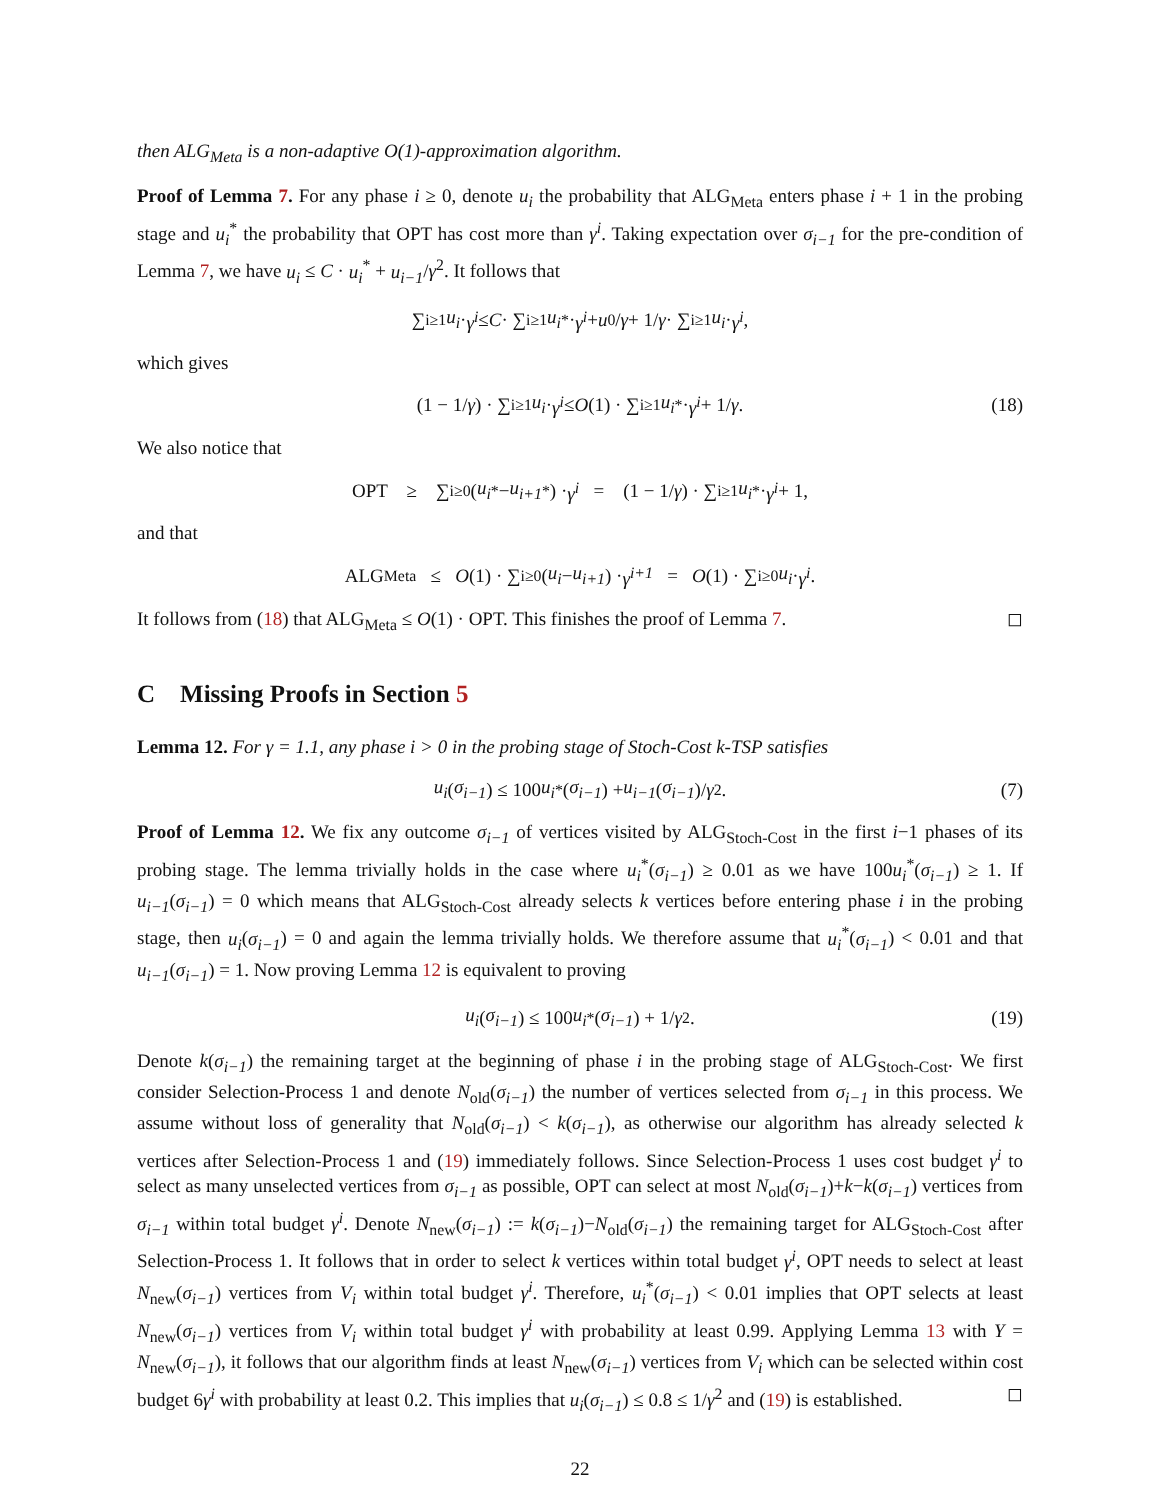then ALG<sub>Meta</sub> is a non-adaptive O(1)-approximation algorithm.
Proof of Lemma 7. For any phase i ≥ 0, denote u<sub>i</sub> the probability that ALG<sub>Meta</sub> enters phase i + 1 in the probing stage and u<sub>i</sub><sup>*</sup> the probability that OPT has cost more than γ<sup>i</sup>. Taking expectation over σ<sub>i−1</sub> for the pre-condition of Lemma 7, we have u<sub>i</sub> ≤ C · u<sub>i</sub><sup>*</sup> + u<sub>i−1</sub>/γ<sup>2</sup>. It follows that
∑<sub>i≥1</sub> u<sub>i</sub> · γ<sup>i</sup> ≤ C · ∑<sub>i≥1</sub> u<sub>i</sub><sup>*</sup> · γ<sup>i</sup> + u<sub>0</sub>/ γ + 1/ γ · ∑<sub>i≥1</sub> u<sub>i</sub> · γ<sup>i</sup>,
which gives
(1 − 1/ γ) · ∑<sub>i≥1</sub> u<sub>i</sub> · γ<sup>i</sup> ≤ O (1) · ∑<sub>i≥1</sub> u<sub>i</sub><sup>*</sup> · γ<sup>i</sup> + 1/ γ. (18)
We also notice that
OPT ≥ ∑<sub>i≥0</sub>(u<sub>i</sub><sup>*</sup> − u<sub>i+1</sub><sup>*</sup>) · γ<sup>i</sup> = (1 − 1/ γ) · ∑<sub>i≥1</sub> u<sub>i</sub><sup>*</sup> · γ<sup>i</sup> + 1,
and that
ALG<sub>Meta</sub> ≤ O (1) · ∑<sub>i≥0</sub>(u<sub>i</sub> − u<sub>i+1</sub>) · γ<sup>i+1</sup> = O (1) · ∑<sub>i≥0</sub> u<sub>i</sub> · γ<sup>i</sup>.
It follows from (18) that ALG<sub>Meta</sub> ≤ O(1) · OPT. This finishes the proof of Lemma 7. ◻
C Missing Proofs in Section 5
Lemma 12. For γ = 1.1, any phase i > 0 in the probing stage of Stoch-Cost k-TSP satisfies
u<sub>i</sub> (σ<sub>i−1</sub>) ≤ 100 u<sub>i</sub><sup>*</sup>(σ<sub>i−1</sub>) + u<sub>i−1</sub> (σ<sub>i−1</sub>)/ γ<sup>2</sup>. (7)
Proof of Lemma 12. We fix any outcome σ<sub>i−1</sub> of vertices visited by ALG<sub>Stoch-Cost</sub> in the first i−1 phases of its probing stage. The lemma trivially holds in the case where u<sub>i</sub><sup>*</sup>(σ<sub>i−1</sub>) ≥ 0.01 as we have 100u<sub>i</sub><sup>*</sup>(σ<sub>i−1</sub>) ≥ 1. If u<sub>i−1</sub>(σ<sub>i−1</sub>) = 0 which means that ALG<sub>Stoch-Cost</sub> already selects k vertices before entering phase i in the probing stage, then u<sub>i</sub>(σ<sub>i−1</sub>) = 0 and again the lemma trivially holds. We therefore assume that u<sub>i</sub><sup>*</sup>(σ<sub>i−1</sub>) < 0.01 and that u<sub>i−1</sub>(σ<sub>i−1</sub>) = 1. Now proving Lemma 12 is equivalent to proving
u<sub>i</sub> (σ<sub>i−1</sub>) ≤ 100 u<sub>i</sub><sup>*</sup>(σ<sub>i−1</sub>) + 1/ γ<sup>2</sup>. (19)
Denote k(σ<sub>i−1</sub>) the remaining target at the beginning of phase i in the probing stage of ALG<sub>Stoch-Cost</sub>. We first consider Selection-Process 1 and denote N<sub>old</sub>(σ<sub>i−1</sub>) the number of vertices selected from σ<sub>i−1</sub> in this process. We assume without loss of generality that N<sub>old</sub>(σ<sub>i−1</sub>) < k(σ<sub>i−1</sub>), as otherwise our algorithm has already selected k vertices after Selection-Process 1 and (19) immediately follows. Since Selection-Process 1 uses cost budget γ<sup>i</sup> to select as many unselected vertices from σ<sub>i−1</sub> as possible, OPT can select at most N<sub>old</sub>(σ<sub>i−1</sub>)+k−k(σ<sub>i−1</sub>) vertices from σ<sub>i−1</sub> within total budget γ<sup>i</sup>. Denote N<sub>new</sub>(σ<sub>i−1</sub>) := k(σ<sub>i−1</sub>)−N<sub>old</sub>(σ<sub>i−1</sub>) the remaining target for ALG<sub>Stoch-Cost</sub> after Selection-Process 1. It follows that in order to select k vertices within total budget γ<sup>i</sup>, OPT needs to select at least N<sub>new</sub>(σ<sub>i−1</sub>) vertices from V<sub>i</sub> within total budget γ<sup>i</sup>. Therefore, u<sub>i</sub><sup>*</sup>(σ<sub>i−1</sub>) < 0.01 implies that OPT selects at least N<sub>new</sub>(σ<sub>i−1</sub>) vertices from V<sub>i</sub> within total budget γ<sup>i</sup> with probability at least 0.99. Applying Lemma 13 with Y = N<sub>new</sub>(σ<sub>i−1</sub>), it follows that our algorithm finds at least N<sub>new</sub>(σ<sub>i−1</sub>) vertices from V<sub>i</sub> which can be selected within cost budget 6γ<sup>i</sup> with probability at least 0.2. This implies that u<sub>i</sub>(σ<sub>i−1</sub>) ≤ 0.8 ≤ 1/γ<sup>2</sup> and (19) is established. ◻
22